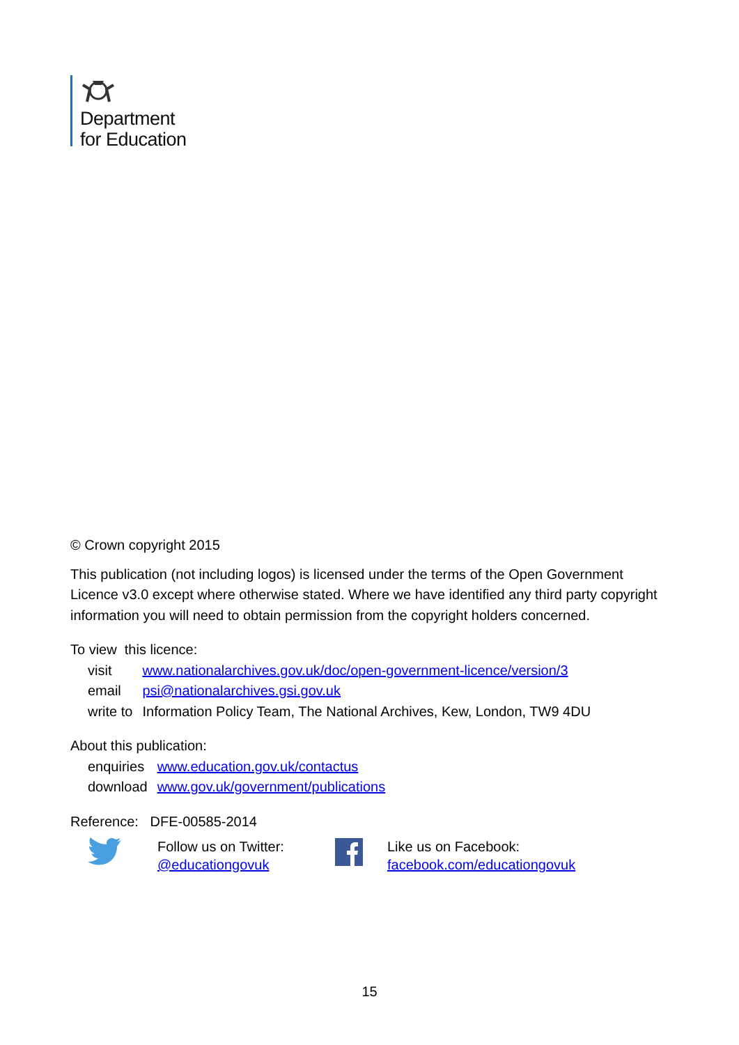Department
for Education
© Crown copyright 2015
This publication (not including logos) is licensed under the terms of the Open Government Licence v3.0 except where otherwise stated. Where we have identified any third party copyright information you will need to obtain permission from the copyright holders concerned.
To view this licence:
| visit | www.nationalarchives.gov.uk/doc/open-government-licence/version/3 |
| email | psi@nationalarchives.gsi.gov.uk |
| write to | Information Policy Team, The National Archives, Kew, London, TW9 4DU |
About this publication:
| enquiries | www.education.gov.uk/contactus |
| download | www.gov.uk/government/publications |
Reference: DFE-00585-2014
Follow us on Twitter:
@educationgovuk
Like us on Facebook:
facebook.com/educationgovuk
15